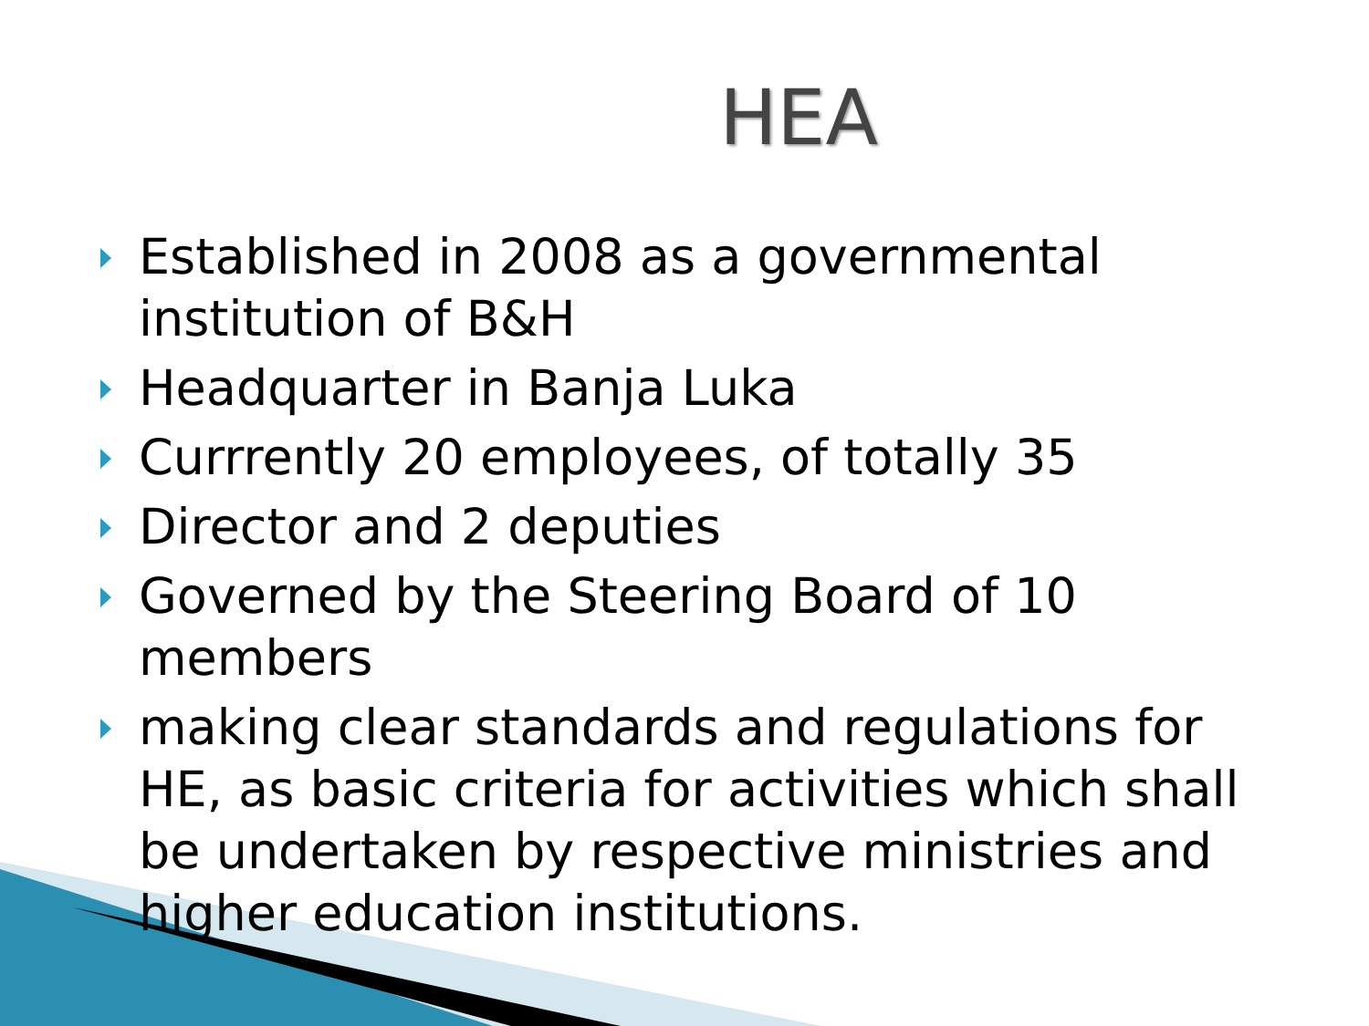HEA
Established in 2008 as a governmental institution of B&H
Headquarter in Banja Luka
Currrently 20 employees, of totally 35
Director and 2 deputies
Governed by the Steering Board of 10 members
making clear standards and regulations for HE, as basic criteria for activities which shall be undertaken by respective ministries and higher education institutions.